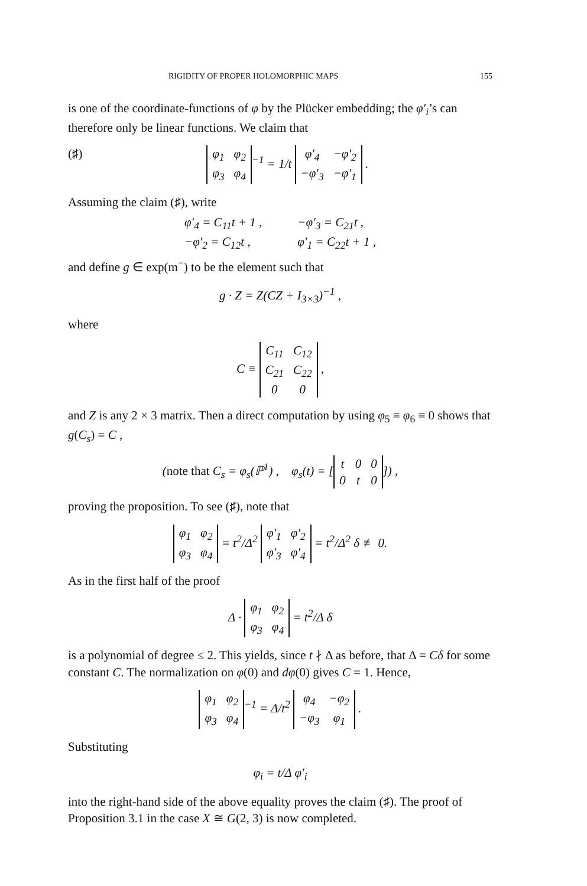RIGIDITY OF PROPER HOLOMORPHIC MAPS 155
is one of the coordinate-functions of φ by the Plücker embedding; the φ′<sub>i</sub>’s can therefore only be linear functions. We claim that
(♯)
| φ<sub>1</sub> | φ<sub>2</sub> |
| φ<sub>3</sub> | φ<sub>4</sub> |
<sup>−1</sup> = 1/t
| φ′<sub>4</sub> | −φ′<sub>2</sub> |
| −φ′<sub>3</sub> | −φ′<sub>1</sub> |
.
Assuming the claim (♯), write
φ′<sub>4</sub> = C<sub>11</sub>t + 1 ,
−φ′<sub>2</sub> = C<sub>12</sub>t ,
−φ′<sub>3</sub> = C<sub>21</sub>t ,
φ′<sub>1</sub> = C<sub>22</sub>t + 1 ,
and define g ∈ exp(m<sup>−</sup>) to be the element such that
g · Z = Z(CZ + I<sub>3×3</sub>)<sup>−1</sup> ,
where
C ≡
| C<sub>11</sub> | C<sub>12</sub> |
| C<sub>21</sub> | C<sub>22</sub> |
| 0 | 0 |
,
and Z is any 2 × 3 matrix. Then a direct computation by using φ<sub>5</sub> ≡ φ<sub>6</sub> ≡ 0 shows that g(C<sub>s</sub>) = C ,
(note that C<sub>s</sub> = φ<sub>s</sub>(ℙ<sup>1</sup>) , φ<sub>s</sub>(t) = [
| t | 0 | 0 |
| 0 | t | 0 |
]) ,
proving the proposition. To see (♯), note that
| φ<sub>1</sub> | φ<sub>2</sub> |
| φ<sub>3</sub> | φ<sub>4</sub> |
= t<sup>2</sup>/Δ<sup>2</sup>
| φ′<sub>1</sub> | φ′<sub>2</sub> |
| φ′<sub>3</sub> | φ′<sub>4</sub> |
= t<sup>2</sup>/Δ<sup>2</sup> δ ≢ 0.
As in the first half of the proof
Δ ·
| φ<sub>1</sub> | φ<sub>2</sub> |
| φ<sub>3</sub> | φ<sub>4</sub> |
= t<sup>2</sup>/Δ δ
is a polynomial of degree ≤ 2. This yields, since t ∤ Δ as before, that Δ = Cδ for some constant C. The normalization on φ(0) and dφ(0) gives C = 1. Hence,
| φ<sub>1</sub> | φ<sub>2</sub> |
| φ<sub>3</sub> | φ<sub>4</sub> |
<sup>−1</sup> = Δ/t<sup>2</sup>
| φ<sub>4</sub> | −φ<sub>2</sub> |
| −φ<sub>3</sub> | φ<sub>1</sub> |
.
Substituting
φ<sub>i</sub> = t/Δ φ′<sub>i</sub>
into the right-hand side of the above equality proves the claim (♯). The proof of Proposition 3.1 in the case X ≅ G(2, 3) is now completed.